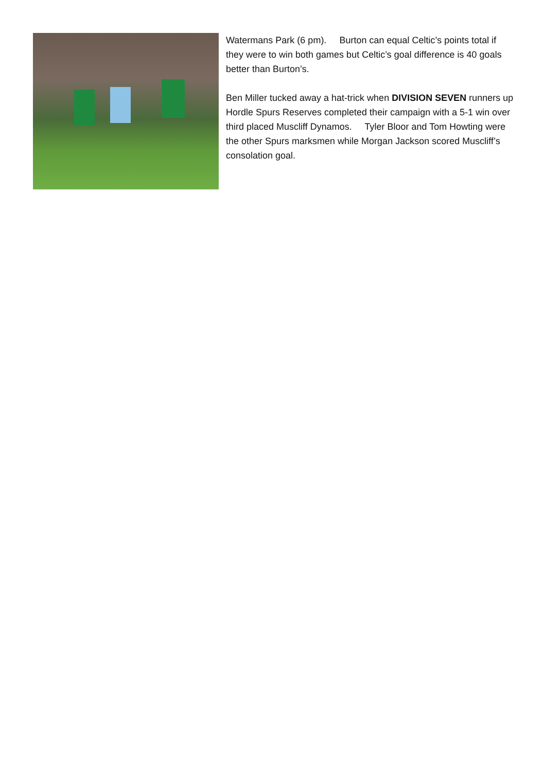Watermans Park (6 pm). Burton can equal Celtic’s points total if they were to win both games but Celtic’s goal difference is 40 goals better than Burton’s.
Ben Miller tucked away a hat-trick when DIVISION SEVEN runners up Hordle Spurs Reserves completed their campaign with a 5-1 win over third placed Muscliff Dynamos. Tyler Bloor and Tom Howting were the other Spurs marksmen while Morgan Jackson scored Muscliff’s consolation goal.